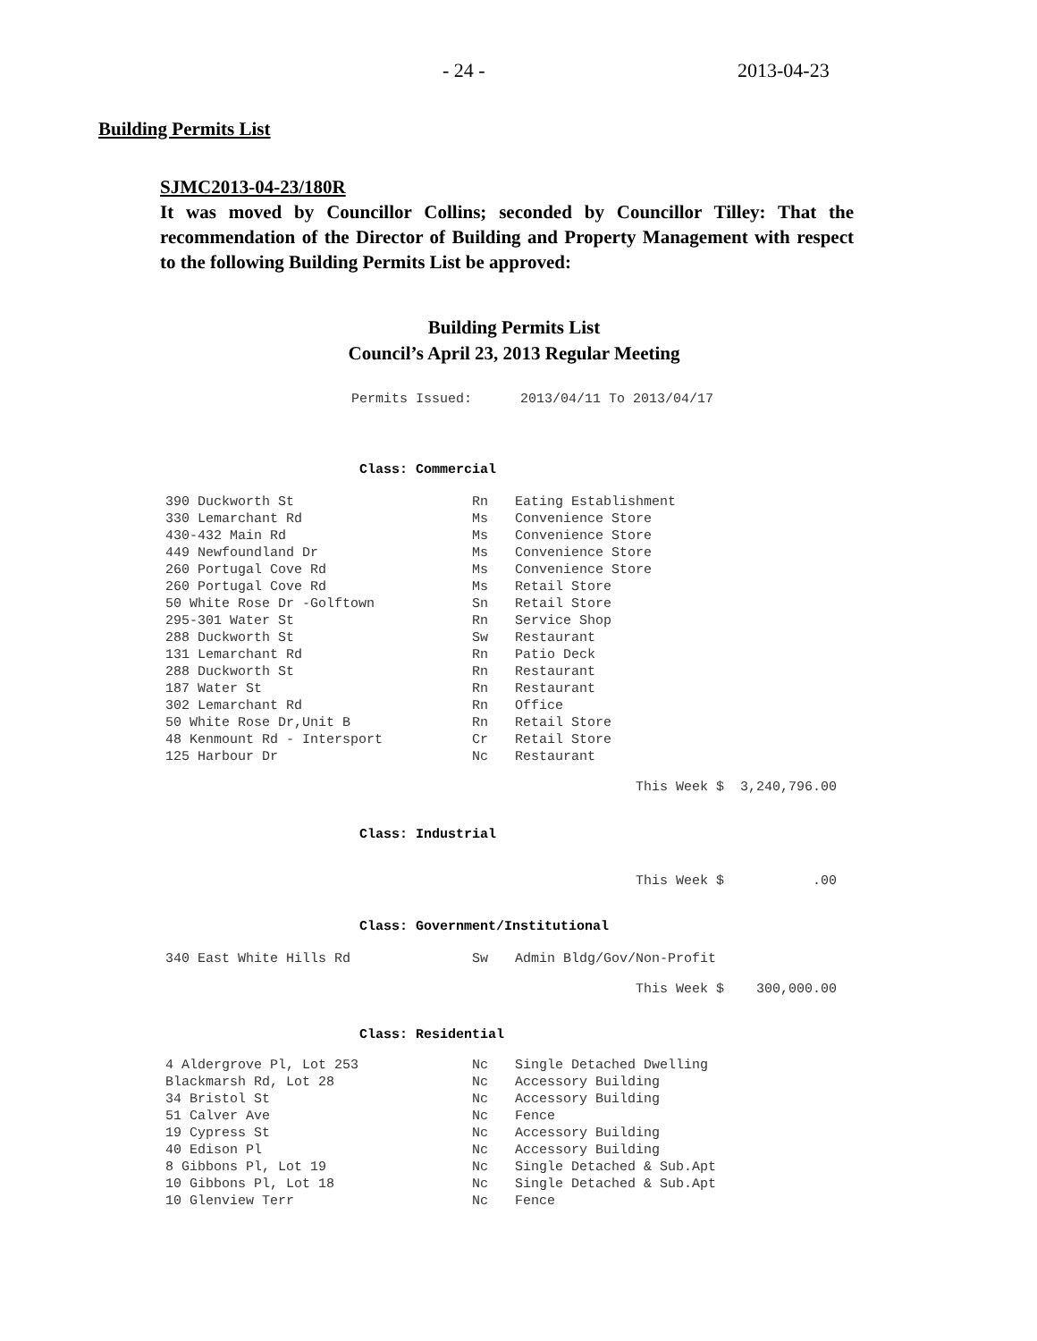- 24 - 2013-04-23
Building Permits List
SJMC2013-04-23/180R
It was moved by Councillor Collins; seconded by Councillor Tilley: That the recommendation of the Director of Building and Property Management with respect to the following Building Permits List be approved:
Building Permits List
Council’s April 23, 2013 Regular Meeting
Permits Issued: 2013/04/11 To 2013/04/17
Class: Commercial
| 390 Duckworth St | Rn | Eating Establishment |
| 330 Lemarchant Rd | Ms | Convenience Store |
| 430-432 Main Rd | Ms | Convenience Store |
| 449 Newfoundland Dr | Ms | Convenience Store |
| 260 Portugal Cove Rd | Ms | Convenience Store |
| 260 Portugal Cove Rd | Ms | Retail Store |
| 50 White Rose Dr -Golftown | Sn | Retail Store |
| 295-301 Water St | Rn | Service Shop |
| 288 Duckworth St | Sw | Restaurant |
| 131 Lemarchant Rd | Rn | Patio Deck |
| 288 Duckworth St | Rn | Restaurant |
| 187 Water St | Rn | Restaurant |
| 302 Lemarchant Rd | Rn | Office |
| 50 White Rose Dr,Unit B | Rn | Retail Store |
| 48 Kenmount Rd - Intersport | Cr | Retail Store |
| 125 Harbour Dr | Nc | Restaurant |
This Week $ 3,240,796.00
Class: Industrial
This Week $ .00
Class: Government/Institutional
| 340 East White Hills Rd | Sw | Admin Bldg/Gov/Non-Profit |
This Week $ 300,000.00
Class: Residential
| 4 Aldergrove Pl, Lot 253 | Nc | Single Detached Dwelling |
| Blackmarsh Rd, Lot 28 | Nc | Accessory Building |
| 34 Bristol St | Nc | Accessory Building |
| 51 Calver Ave | Nc | Fence |
| 19 Cypress St | Nc | Accessory Building |
| 40 Edison Pl | Nc | Accessory Building |
| 8 Gibbons Pl, Lot 19 | Nc | Single Detached & Sub.Apt |
| 10 Gibbons Pl, Lot 18 | Nc | Single Detached & Sub.Apt |
| 10 Glenview Terr | Nc | Fence |